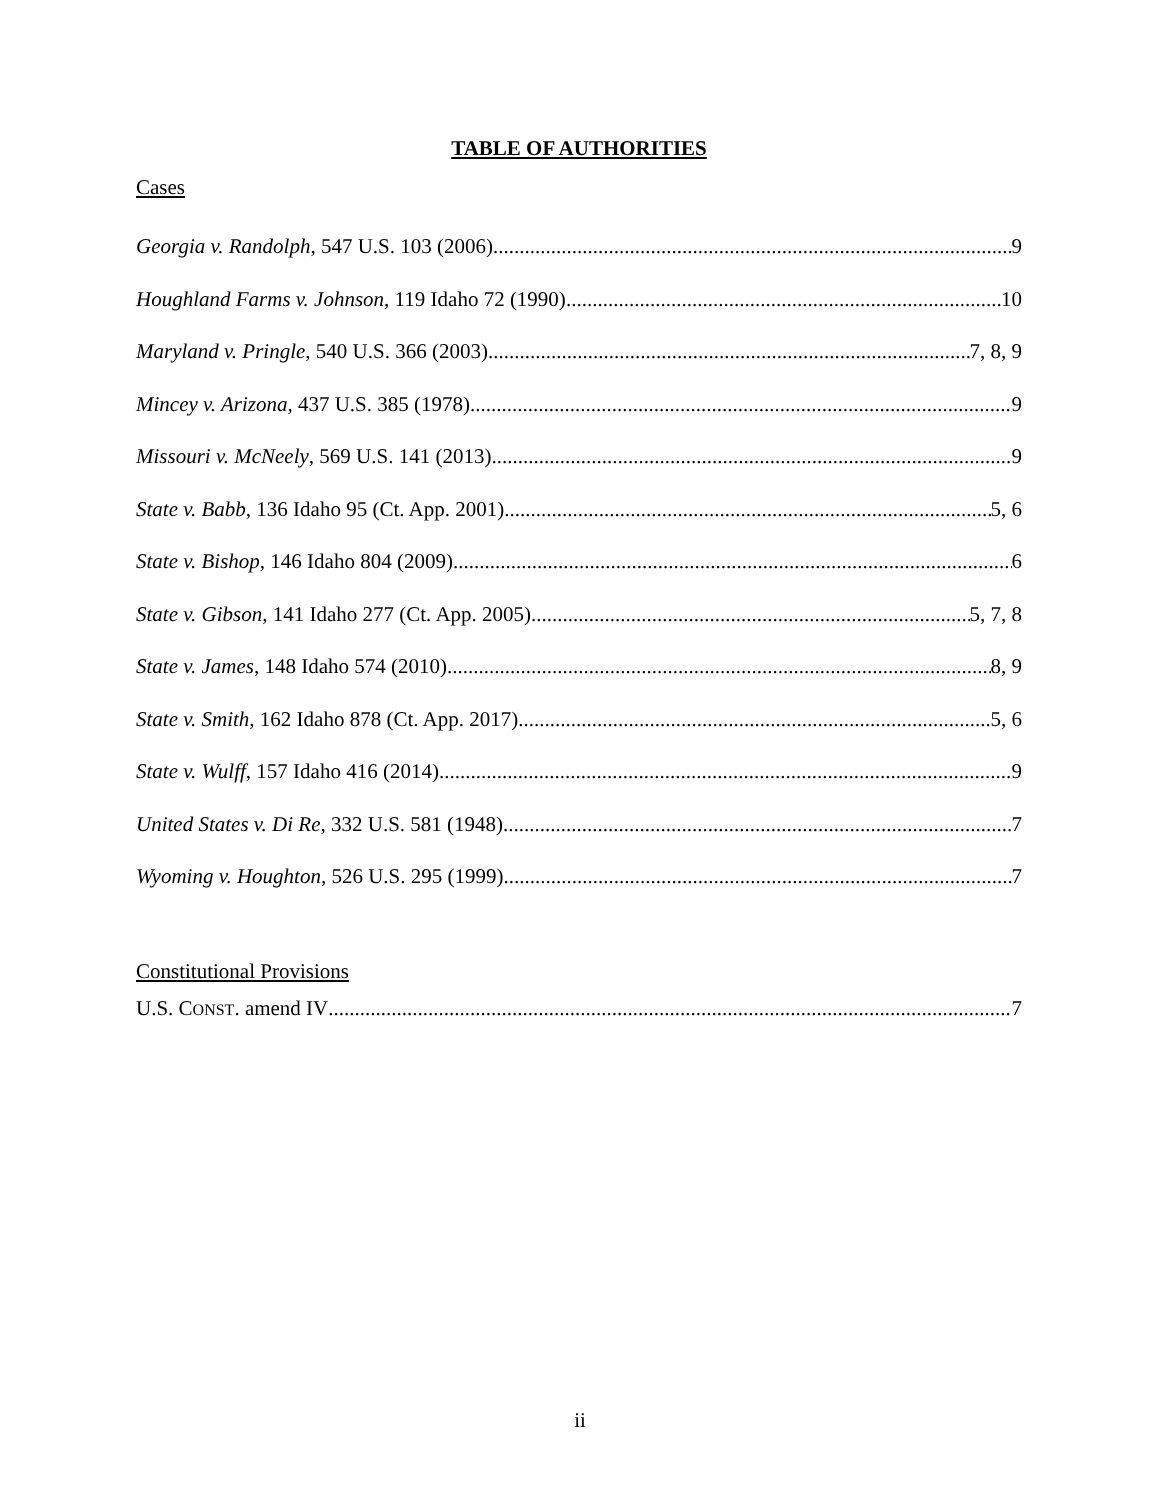TABLE OF AUTHORITIES
Cases
Georgia v. Randolph, 547 U.S. 103 (2006) 9
Houghland Farms v. Johnson, 119 Idaho 72 (1990) 10
Maryland v. Pringle, 540 U.S. 366 (2003) 7, 8, 9
Mincey v. Arizona, 437 U.S. 385 (1978) 9
Missouri v. McNeely, 569 U.S. 141 (2013) 9
State v. Babb, 136 Idaho 95 (Ct. App. 2001) 5, 6
State v. Bishop, 146 Idaho 804 (2009) 6
State v. Gibson, 141 Idaho 277 (Ct. App. 2005) 5, 7, 8
State v. James, 148 Idaho 574 (2010) 8, 9
State v. Smith, 162 Idaho 878 (Ct. App. 2017) 5, 6
State v. Wulff, 157 Idaho 416 (2014) 9
United States v. Di Re, 332 U.S. 581 (1948) 7
Wyoming v. Houghton, 526 U.S. 295 (1999) 7
Constitutional Provisions
U.S. CONST. amend IV 7
ii